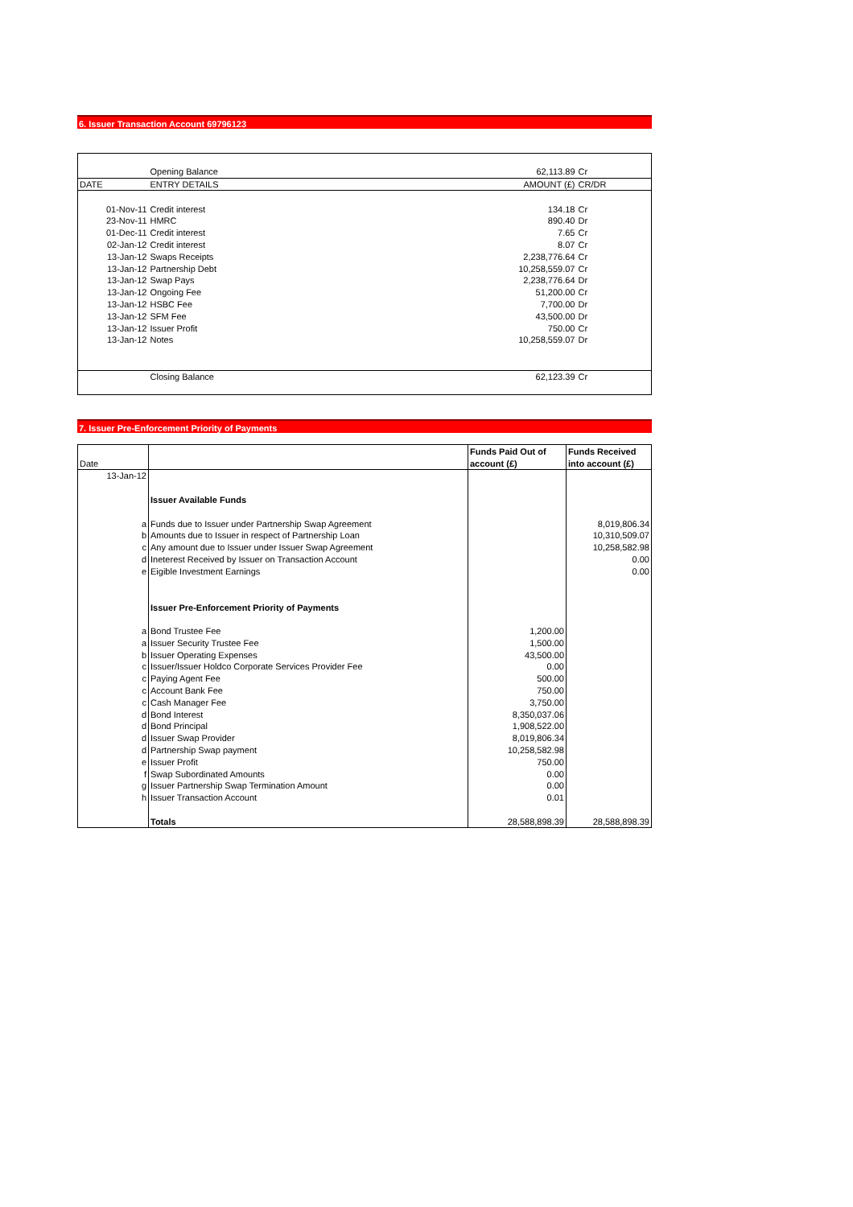6. Issuer Transaction Account 69796123
| | Opening Balance | 62,113.89 | Cr |
| DATE | ENTRY DETAILS | AMOUNT (£) | CR/DR |
| 01-Nov-11 | Credit interest | 134.18 | Cr |
| 23-Nov-11 | HMRC | 890.40 | Dr |
| 01-Dec-11 | Credit interest | 7.65 | Cr |
| 02-Jan-12 | Credit interest | 8.07 | Cr |
| 13-Jan-12 | Swaps Receipts | 2,238,776.64 | Cr |
| 13-Jan-12 | Partnership Debt | 10,258,559.07 | Cr |
| 13-Jan-12 | Swap Pays | 2,238,776.64 | Dr |
| 13-Jan-12 | Ongoing Fee | 51,200.00 | Cr |
| 13-Jan-12 | HSBC Fee | 7,700.00 | Dr |
| 13-Jan-12 | SFM Fee | 43,500.00 | Dr |
| 13-Jan-12 | Issuer Profit | 750.00 | Cr |
| 13-Jan-12 | Notes | 10,258,559.07 | Dr |
| | Closing Balance | 62,123.39 | Cr |
7. Issuer Pre-Enforcement Priority of Payments
| | | Funds Paid Out of | Funds Received |
| Date | | account (£) | into account (£) |
| 13-Jan-12 | | | |
| | Issuer Available Funds | | |
| a | Funds due to Issuer under Partnership Swap Agreement | | 8,019,806.34 |
| b | Amounts due to Issuer in respect of Partnership Loan | | 10,310,509.07 |
| c | Any amount due to Issuer under Issuer Swap Agreement | | 10,258,582.98 |
| d | Ineterest Received by Issuer on Transaction Account | | 0.00 |
| e | Eigible Investment Earnings | | 0.00 |
| | Issuer Pre-Enforcement Priority of Payments | | |
| a | Bond Trustee Fee | 1,200.00 | |
| a | Issuer Security Trustee Fee | 1,500.00 | |
| b | Issuer Operating Expenses | 43,500.00 | |
| c | Issuer/Issuer Holdco Corporate Services Provider Fee | 0.00 | |
| c | Paying Agent Fee | 500.00 | |
| c | Account Bank Fee | 750.00 | |
| c | Cash Manager Fee | 3,750.00 | |
| d | Bond Interest | 8,350,037.06 | |
| d | Bond Principal | 1,908,522.00 | |
| d | Issuer Swap Provider | 8,019,806.34 | |
| d | Partnership Swap payment | 10,258,582.98 | |
| e | Issuer Profit | 750.00 | |
| f | Swap Subordinated Amounts | 0.00 | |
| g | Issuer Partnership Swap Termination Amount | 0.00 | |
| h | Issuer Transaction Account | 0.01 | |
| | Totals | 28,588,898.39 | 28,588,898.39 |